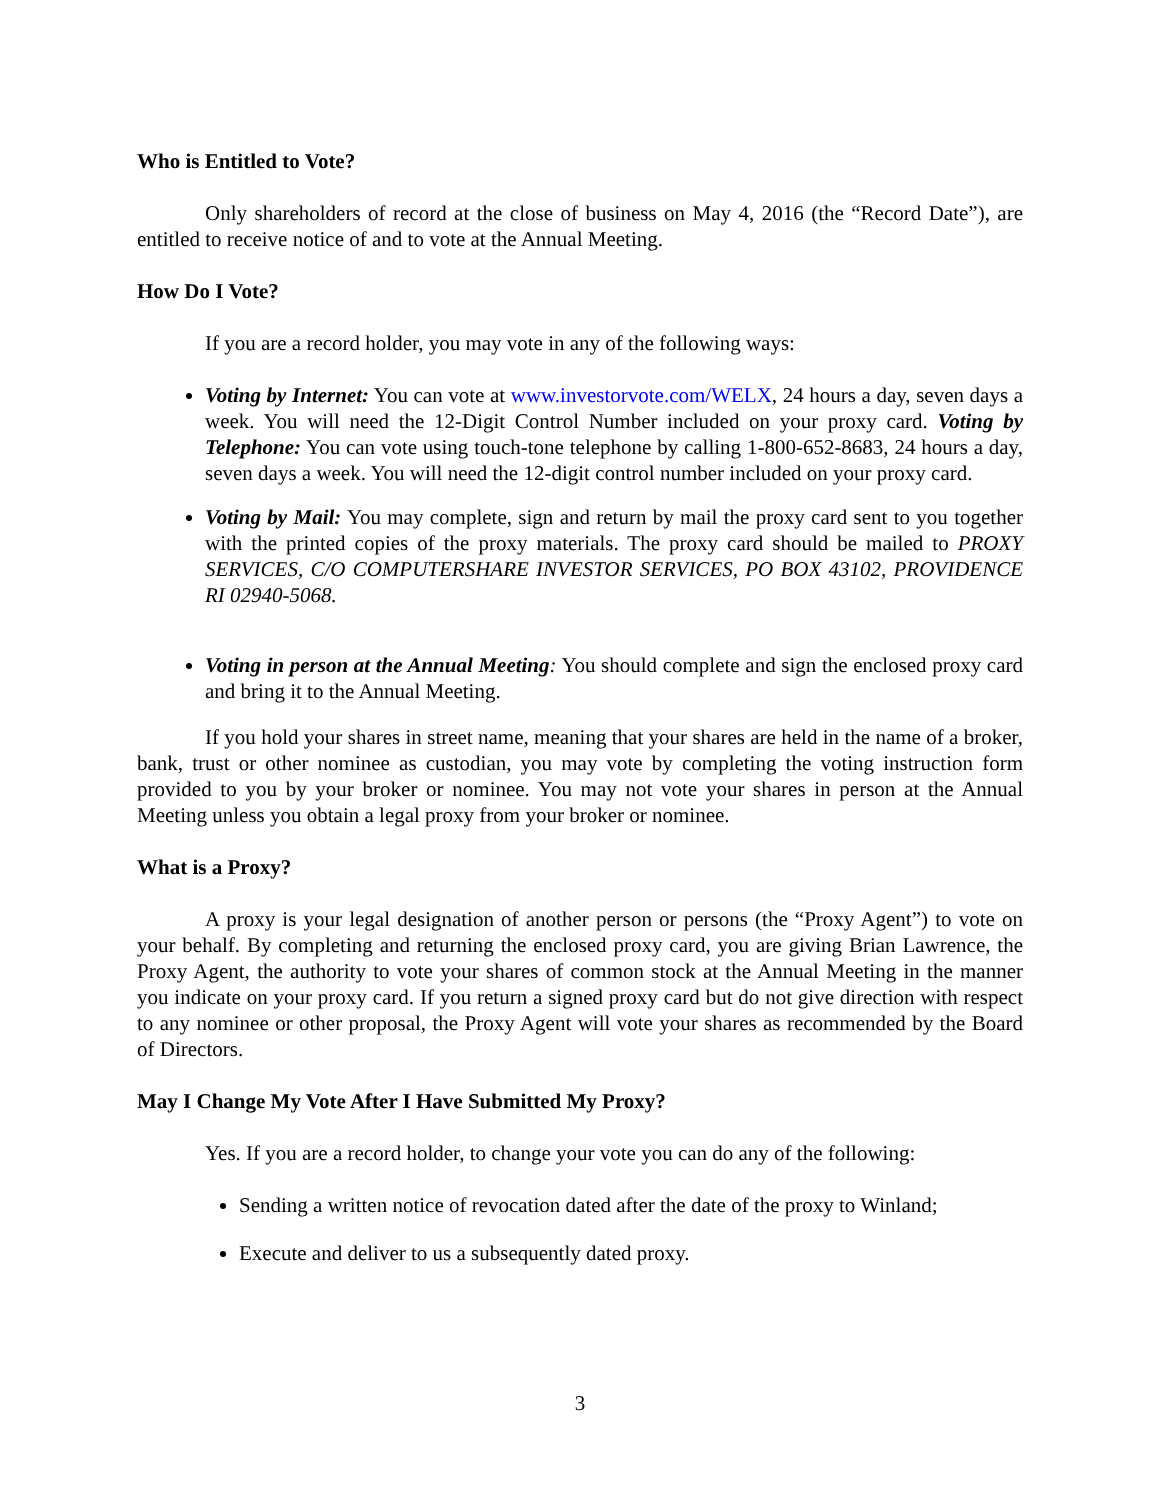Who is Entitled to Vote?
Only shareholders of record at the close of business on May 4, 2016 (the “Record Date”), are entitled to receive notice of and to vote at the Annual Meeting.
How Do I Vote?
If you are a record holder, you may vote in any of the following ways:
Voting by Internet: You can vote at www.investorvote.com/WELX, 24 hours a day, seven days a week. You will need the 12-Digit Control Number included on your proxy card. Voting by Telephone: You can vote using touch-tone telephone by calling 1-800-652-8683, 24 hours a day, seven days a week. You will need the 12-digit control number included on your proxy card.
Voting by Mail: You may complete, sign and return by mail the proxy card sent to you together with the printed copies of the proxy materials. The proxy card should be mailed to PROXY SERVICES, C/O COMPUTERSHARE INVESTOR SERVICES, PO BOX 43102, PROVIDENCE RI 02940-5068.
Voting in person at the Annual Meeting: You should complete and sign the enclosed proxy card and bring it to the Annual Meeting.
If you hold your shares in street name, meaning that your shares are held in the name of a broker, bank, trust or other nominee as custodian, you may vote by completing the voting instruction form provided to you by your broker or nominee. You may not vote your shares in person at the Annual Meeting unless you obtain a legal proxy from your broker or nominee.
What is a Proxy?
A proxy is your legal designation of another person or persons (the “Proxy Agent”) to vote on your behalf. By completing and returning the enclosed proxy card, you are giving Brian Lawrence, the Proxy Agent, the authority to vote your shares of common stock at the Annual Meeting in the manner you indicate on your proxy card. If you return a signed proxy card but do not give direction with respect to any nominee or other proposal, the Proxy Agent will vote your shares as recommended by the Board of Directors.
May I Change My Vote After I Have Submitted My Proxy?
Yes. If you are a record holder, to change your vote you can do any of the following:
Sending a written notice of revocation dated after the date of the proxy to Winland;
Execute and deliver to us a subsequently dated proxy.
3